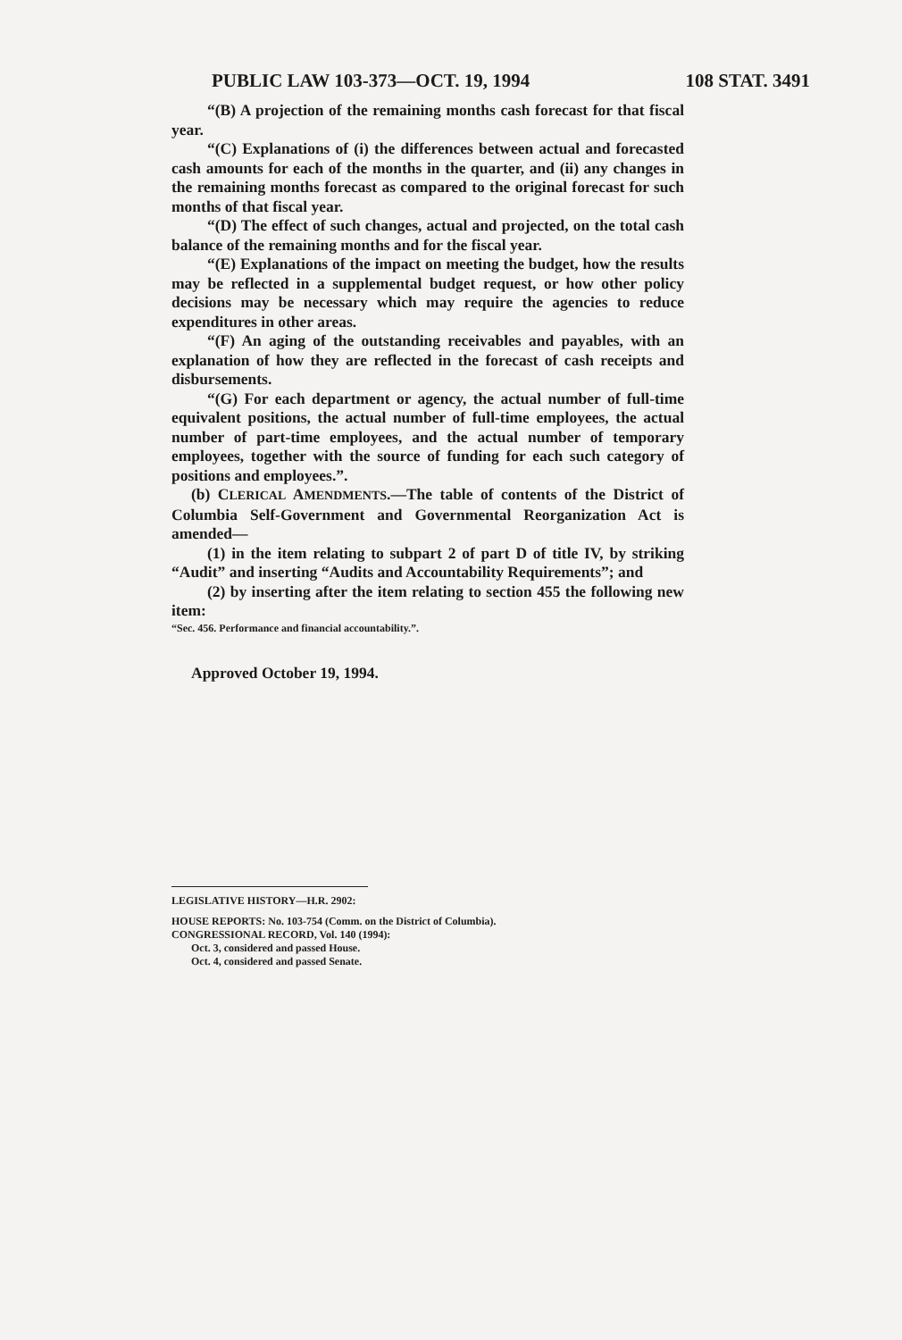PUBLIC LAW 103-373—OCT. 19, 1994 108 STAT. 3491
“(B) A projection of the remaining months cash forecast for that fiscal year.
“(C) Explanations of (i) the differences between actual and forecasted cash amounts for each of the months in the quarter, and (ii) any changes in the remaining months forecast as compared to the original forecast for such months of that fiscal year.
“(D) The effect of such changes, actual and projected, on the total cash balance of the remaining months and for the fiscal year.
“(E) Explanations of the impact on meeting the budget, how the results may be reflected in a supplemental budget request, or how other policy decisions may be necessary which may require the agencies to reduce expenditures in other areas.
“(F) An aging of the outstanding receivables and payables, with an explanation of how they are reflected in the forecast of cash receipts and disbursements.
“(G) For each department or agency, the actual number of full-time equivalent positions, the actual number of full-time employees, the actual number of part-time employees, and the actual number of temporary employees, together with the source of funding for each such category of positions and employees.”.
(b) CLERICAL AMENDMENTS.—The table of contents of the District of Columbia Self-Government and Governmental Reorganization Act is amended—
(1) in the item relating to subpart 2 of part D of title IV, by striking “Audit” and inserting “Audits and Accountability Requirements”; and
(2) by inserting after the item relating to section 455 the following new item:
“Sec. 456. Performance and financial accountability.”.
Approved October 19, 1994.
LEGISLATIVE HISTORY—H.R. 2902:
HOUSE REPORTS: No. 103-754 (Comm. on the District of Columbia).
CONGRESSIONAL RECORD, Vol. 140 (1994):
Oct. 3, considered and passed House.
Oct. 4, considered and passed Senate.